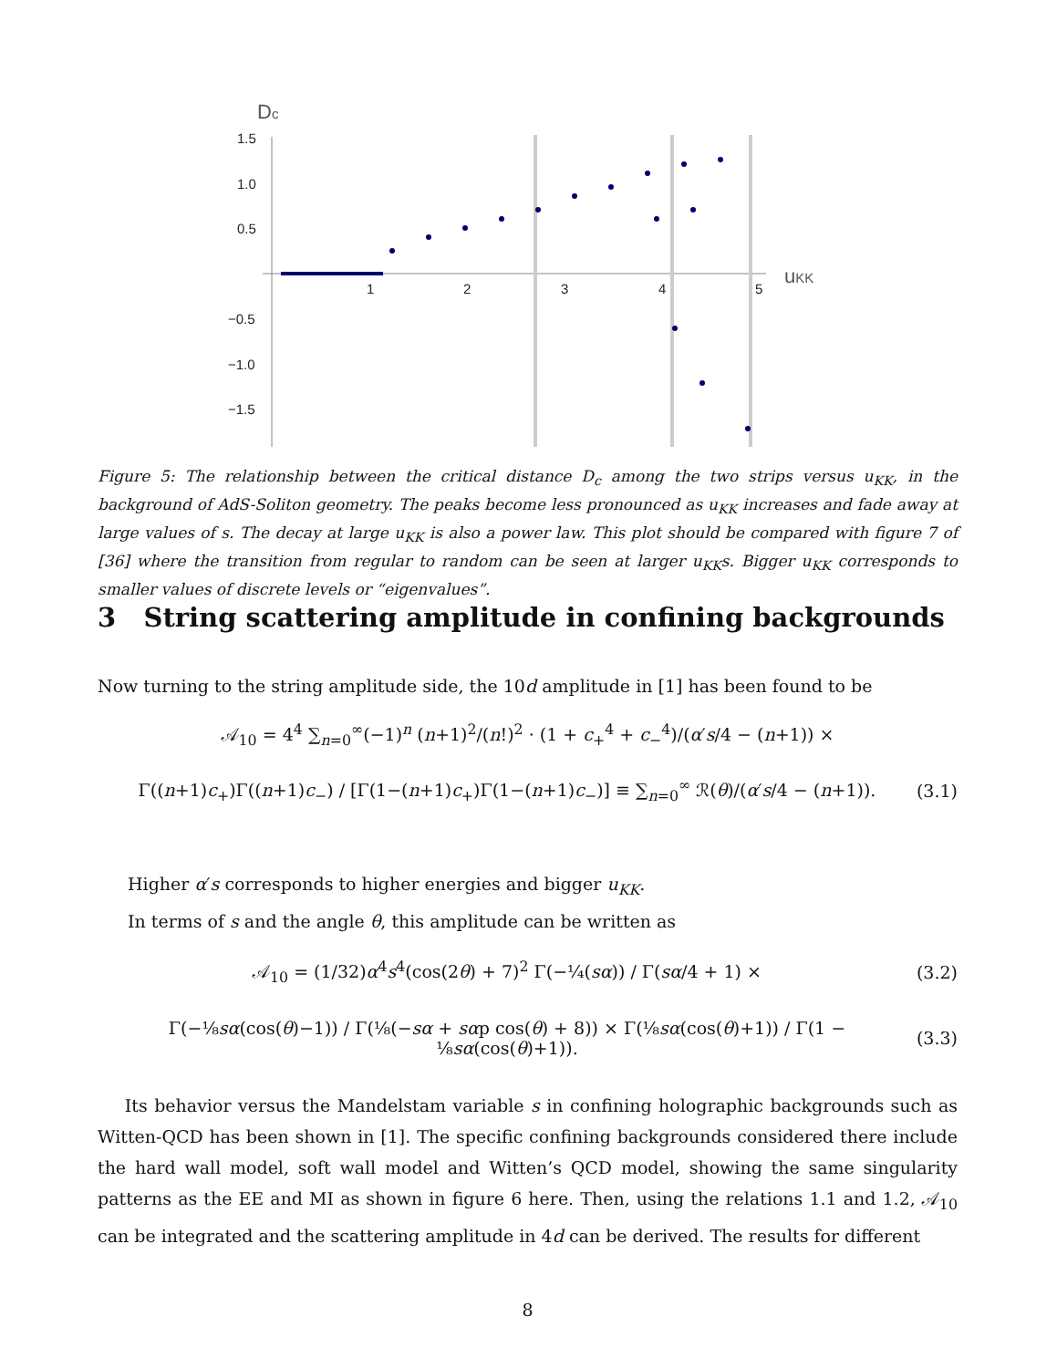Dc
1.5
1.0
0.5
−0.5
−1.0
−1.5
1
2
3
4
5
uKK
Figure 5: The relationship between the critical distance D<sub>c</sub> among the two strips versus u<sub>KK</sub>, in the background of AdS-Soliton geometry. The peaks become less pronounced as u<sub>KK</sub> increases and fade away at large values of s. The decay at large u<sub>KK</sub> is also a power law. This plot should be compared with figure 7 of [36] where the transition from regular to random can be seen at larger u<sub>KK</sub>s. Bigger u<sub>KK</sub> corresponds to smaller values of discrete levels or “eigenvalues”.
3 String scattering amplitude in confining backgrounds
Now turning to the string amplitude side, the 10d amplitude in [1] has been found to be
𝒜<sub>10</sub> = 4<sup>4</sup> ∑<sub>n=0</sub><sup>∞</sup>(−1)<sup>n</sup> (n+1)<sup>2</sup>/(n!)<sup>2</sup> · (1 + c<sub>+</sub><sup>4</sup> + c<sub>−</sub><sup>4</sup>)/(α′s/4 − (n+1)) ×
Γ((n+1)c<sub>+</sub>)Γ((n+1)c<sub>−</sub>) / [Γ(1−(n+1)c<sub>+</sub>)Γ(1−(n+1)c<sub>−</sub>)] ≡ ∑<sub>n=0</sub><sup>∞</sup> ℛ(θ)/(α′s/4 − (n+1)). (3.1)
Higher α′s corresponds to higher energies and bigger u<sub>KK</sub>.
In terms of s and the angle θ, this amplitude can be written as
𝒜<sub>10</sub> = (1/32)α<sup>4</sup>s<sup>4</sup>(cos(2θ) + 7)<sup>2</sup> Γ(−¼(sα)) / Γ(sα/4 + 1) × (3.2)
Γ(−⅛sα(cos(θ)−1)) / Γ(⅛(−sα + sαp cos(θ) + 8)) × Γ(⅛sα(cos(θ)+1)) / Γ(1 − ⅛sα(cos(θ)+1)). (3.3)
Its behavior versus the Mandelstam variable s in confining holographic backgrounds such as Witten-QCD has been shown in [1]. The specific confining backgrounds considered there include the hard wall model, soft wall model and Witten’s QCD model, showing the same singularity patterns as the EE and MI as shown in figure 6 here. Then, using the relations 1.1 and 1.2, 𝒜<sub>10</sub> can be integrated and the scattering amplitude in 4d can be derived. The results for different
8